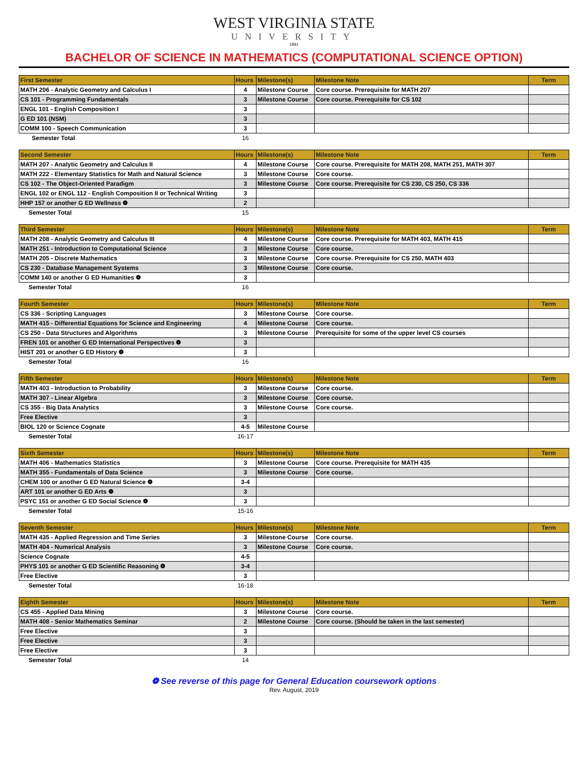WEST VIRGINIA STATE
UNIVERSITY
1891
BACHELOR OF SCIENCE IN MATHEMATICS (COMPUTATIONAL SCIENCE OPTION)
| First Semester | Hours | Milestone(s) | Milestone Note | Term |
| --- | --- | --- | --- | --- |
| MATH 206 - Analytic Geometry and Calculus I | 4 | Milestone Course | Core course. Prerequisite for MATH 207 | |
| CS 101 - Programming Fundamentals | 3 | Milestone Course | Core course. Prerequisite for CS 102 | |
| ENGL 101 - English Composition I | 3 | | | |
| G ED 101 (NSM) | 3 | | | |
| COMM 100 - Speech Communication | 3 | | | |
| Semester Total | 16 | | | |
| Second Semester | Hours | Milestone(s) | Milestone Note | Term |
| --- | --- | --- | --- | --- |
| MATH 207 - Analytic Geometry and Calculus II | 4 | Milestone Course | Core course. Prerequisite for MATH 208, MATH 251, MATH 307 | |
| MATH 222 - Elementary Statistics for Math and Natural Science | 3 | Milestone Course | Core course. | |
| CS 102 - The Object-Oriented Paradigm | 3 | Milestone Course | Core course. Prerequisite for CS 230, CS 250, CS 336 | |
| ENGL 102 or ENGL 112 - English Composition II or Technical Writing | 3 | | | |
| HHP 157 or another G ED Wellness ❁ | 2 | | | |
| Semester Total | 15 | | | |
| Third Semester | Hours | Milestone(s) | Milestone Note | Term |
| --- | --- | --- | --- | --- |
| MATH 208 - Analytic Geometry and Calculus III | 4 | Milestone Course | Core course. Prerequisite for MATH 403, MATH 415 | |
| MATH 251 - Introduction to Computational Science | 3 | Milestone Course | Core course. | |
| MATH 205 - Discrete Mathematics | 3 | Milestone Course | Core course. Prerequisite for CS 250, MATH 403 | |
| CS 230 - Database Management Systems | 3 | Milestone Course | Core course. | |
| COMM 140 or another G ED Humanities ❁ | 3 | | | |
| Semester Total | 16 | | | |
| Fourth Semester | Hours | Milestone(s) | Milestone Note | Term |
| --- | --- | --- | --- | --- |
| CS 336 - Scripting Languages | 3 | Milestone Course | Core course. | |
| MATH 415 - Differential Equations for Science and Engineering | 4 | Milestone Course | Core course. | |
| CS 250 - Data Structures and Algorithms | 3 | Milestone Course | Prerequisite for some of the upper level CS courses | |
| FREN 101 or another G ED International Perspectives ❁ | 3 | | | |
| HIST 201 or another G ED History ❁ | 3 | | | |
| Semester Total | 16 | | | |
| Fifth Semester | Hours | Milestone(s) | Milestone Note | Term |
| --- | --- | --- | --- | --- |
| MATH 403 - Introduction to Probability | 3 | Milestone Course | Core course. | |
| MATH 307 - Linear Algebra | 3 | Milestone Course | Core course. | |
| CS 355 - Big Data Analytics | 3 | Milestone Course | Core course. | |
| Free Elective | 3 | | | |
| BIOL 120 or Science Cognate | 4-5 | Milestone Course | | |
| Semester Total | 16-17 | | | |
| Sixth Semester | Hours | Milestone(s) | Milestone Note | Term |
| --- | --- | --- | --- | --- |
| MATH 406 - Mathematics Statistics | 3 | Milestone Course | Core course. Prerequisite for MATH 435 | |
| MATH 355 - Fundamentals of Data Science | 3 | Milestone Course | Core course. | |
| CHEM 100 or another G ED Natural Science ❁ | 3-4 | | | |
| ART 101 or another G ED Arts ❁ | 3 | | | |
| PSYC 151 or another G ED Social Science ❁ | 3 | | | |
| Semester Total | 15-16 | | | |
| Seventh Semester | Hours | Milestone(s) | Milestone Note | Term |
| --- | --- | --- | --- | --- |
| MATH 435 - Applied Regression and Time Series | 3 | Milestone Course | Core course. | |
| MATH 404 - Numerical Analysis | 3 | Milestone Course | Core course. | |
| Science Cognate | 4-5 | | | |
| PHYS 101 or another G ED Scientific Reasoning ❁ | 3-4 | | | |
| Free Elective | 3 | | | |
| Semester Total | 16-18 | | | |
| Eighth Semester | Hours | Milestone(s) | Milestone Note | Term |
| --- | --- | --- | --- | --- |
| CS 455 - Applied Data Mining | 3 | Milestone Course | Core course. | |
| MATH 408 - Senior Mathematics Seminar | 2 | Milestone Course | Core course. (Should be taken in the last semester) | |
| Free Elective | 3 | | | |
| Free Elective | 3 | | | |
| Free Elective | 3 | | | |
| Semester Total | 14 | | | |
❁ See reverse of this page for General Education coursework options
Rev. August, 2019